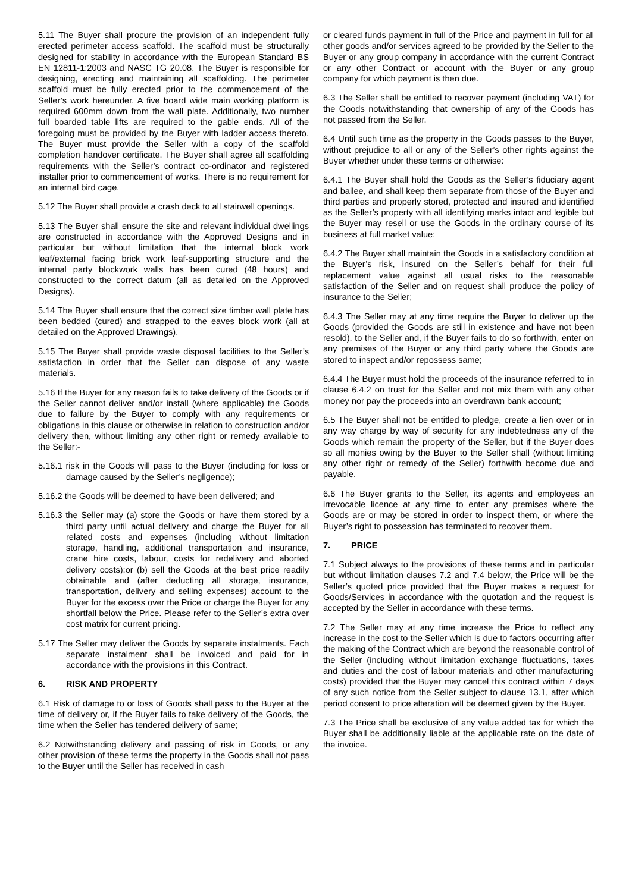5.11 The Buyer shall procure the provision of an independent fully erected perimeter access scaffold. The scaffold must be structurally designed for stability in accordance with the European Standard BS EN 12811-1:2003 and NASC TG 20.08. The Buyer is responsible for designing, erecting and maintaining all scaffolding. The perimeter scaffold must be fully erected prior to the commencement of the Seller’s work hereunder. A five board wide main working platform is required 600mm down from the wall plate. Additionally, two number full boarded table lifts are required to the gable ends. All of the foregoing must be provided by the Buyer with ladder access thereto. The Buyer must provide the Seller with a copy of the scaffold completion handover certificate. The Buyer shall agree all scaffolding requirements with the Seller’s contract co-ordinator and registered installer prior to commencement of works. There is no requirement for an internal bird cage.
5.12 The Buyer shall provide a crash deck to all stairwell openings.
5.13 The Buyer shall ensure the site and relevant individual dwellings are constructed in accordance with the Approved Designs and in particular but without limitation that the internal block work leaf/external facing brick work leaf-supporting structure and the internal party blockwork walls has been cured (48 hours) and constructed to the correct datum (all as detailed on the Approved Designs).
5.14 The Buyer shall ensure that the correct size timber wall plate has been bedded (cured) and strapped to the eaves block work (all at detailed on the Approved Drawings).
5.15 The Buyer shall provide waste disposal facilities to the Seller’s satisfaction in order that the Seller can dispose of any waste materials.
5.16 If the Buyer for any reason fails to take delivery of the Goods or if the Seller cannot deliver and/or install (where applicable) the Goods due to failure by the Buyer to comply with any requirements or obligations in this clause or otherwise in relation to construction and/or delivery then, without limiting any other right or remedy available to the Seller:-
5.16.1 risk in the Goods will pass to the Buyer (including for loss or damage caused by the Seller’s negligence);
5.16.2 the Goods will be deemed to have been delivered; and
5.16.3 the Seller may (a) store the Goods or have them stored by a third party until actual delivery and charge the Buyer for all related costs and expenses (including without limitation storage, handling, additional transportation and insurance, crane hire costs, labour, costs for redelivery and aborted delivery costs);or (b) sell the Goods at the best price readily obtainable and (after deducting all storage, insurance, transportation, delivery and selling expenses) account to the Buyer for the excess over the Price or charge the Buyer for any shortfall below the Price. Please refer to the Seller’s extra over cost matrix for current pricing.
5.17 The Seller may deliver the Goods by separate instalments. Each separate instalment shall be invoiced and paid for in accordance with the provisions in this Contract.
6. RISK AND PROPERTY
6.1 Risk of damage to or loss of Goods shall pass to the Buyer at the time of delivery or, if the Buyer fails to take delivery of the Goods, the time when the Seller has tendered delivery of same;
6.2 Notwithstanding delivery and passing of risk in Goods, or any other provision of these terms the property in the Goods shall not pass to the Buyer until the Seller has received in cash
or cleared funds payment in full of the Price and payment in full for all other goods and/or services agreed to be provided by the Seller to the Buyer or any group company in accordance with the current Contract or any other Contract or account with the Buyer or any group company for which payment is then due.
6.3 The Seller shall be entitled to recover payment (including VAT) for the Goods notwithstanding that ownership of any of the Goods has not passed from the Seller.
6.4 Until such time as the property in the Goods passes to the Buyer, without prejudice to all or any of the Seller’s other rights against the Buyer whether under these terms or otherwise:
6.4.1 The Buyer shall hold the Goods as the Seller’s fiduciary agent and bailee, and shall keep them separate from those of the Buyer and third parties and properly stored, protected and insured and identified as the Seller’s property with all identifying marks intact and legible but the Buyer may resell or use the Goods in the ordinary course of its business at full market value;
6.4.2 The Buyer shall maintain the Goods in a satisfactory condition at the Buyer’s risk, insured on the Seller’s behalf for their full replacement value against all usual risks to the reasonable satisfaction of the Seller and on request shall produce the policy of insurance to the Seller;
6.4.3 The Seller may at any time require the Buyer to deliver up the Goods (provided the Goods are still in existence and have not been resold), to the Seller and, if the Buyer fails to do so forthwith, enter on any premises of the Buyer or any third party where the Goods are stored to inspect and/or repossess same;
6.4.4 The Buyer must hold the proceeds of the insurance referred to in clause 6.4.2 on trust for the Seller and not mix them with any other money nor pay the proceeds into an overdrawn bank account;
6.5 The Buyer shall not be entitled to pledge, create a lien over or in any way charge by way of security for any indebtedness any of the Goods which remain the property of the Seller, but if the Buyer does so all monies owing by the Buyer to the Seller shall (without limiting any other right or remedy of the Seller) forthwith become due and payable.
6.6 The Buyer grants to the Seller, its agents and employees an irrevocable licence at any time to enter any premises where the Goods are or may be stored in order to inspect them, or where the Buyer’s right to possession has terminated to recover them.
7. PRICE
7.1 Subject always to the provisions of these terms and in particular but without limitation clauses 7.2 and 7.4 below, the Price will be the Seller’s quoted price provided that the Buyer makes a request for Goods/Services in accordance with the quotation and the request is accepted by the Seller in accordance with these terms.
7.2 The Seller may at any time increase the Price to reflect any increase in the cost to the Seller which is due to factors occurring after the making of the Contract which are beyond the reasonable control of the Seller (including without limitation exchange fluctuations, taxes and duties and the cost of labour materials and other manufacturing costs) provided that the Buyer may cancel this contract within 7 days of any such notice from the Seller subject to clause 13.1, after which period consent to price alteration will be deemed given by the Buyer.
7.3 The Price shall be exclusive of any value added tax for which the Buyer shall be additionally liable at the applicable rate on the date of the invoice.